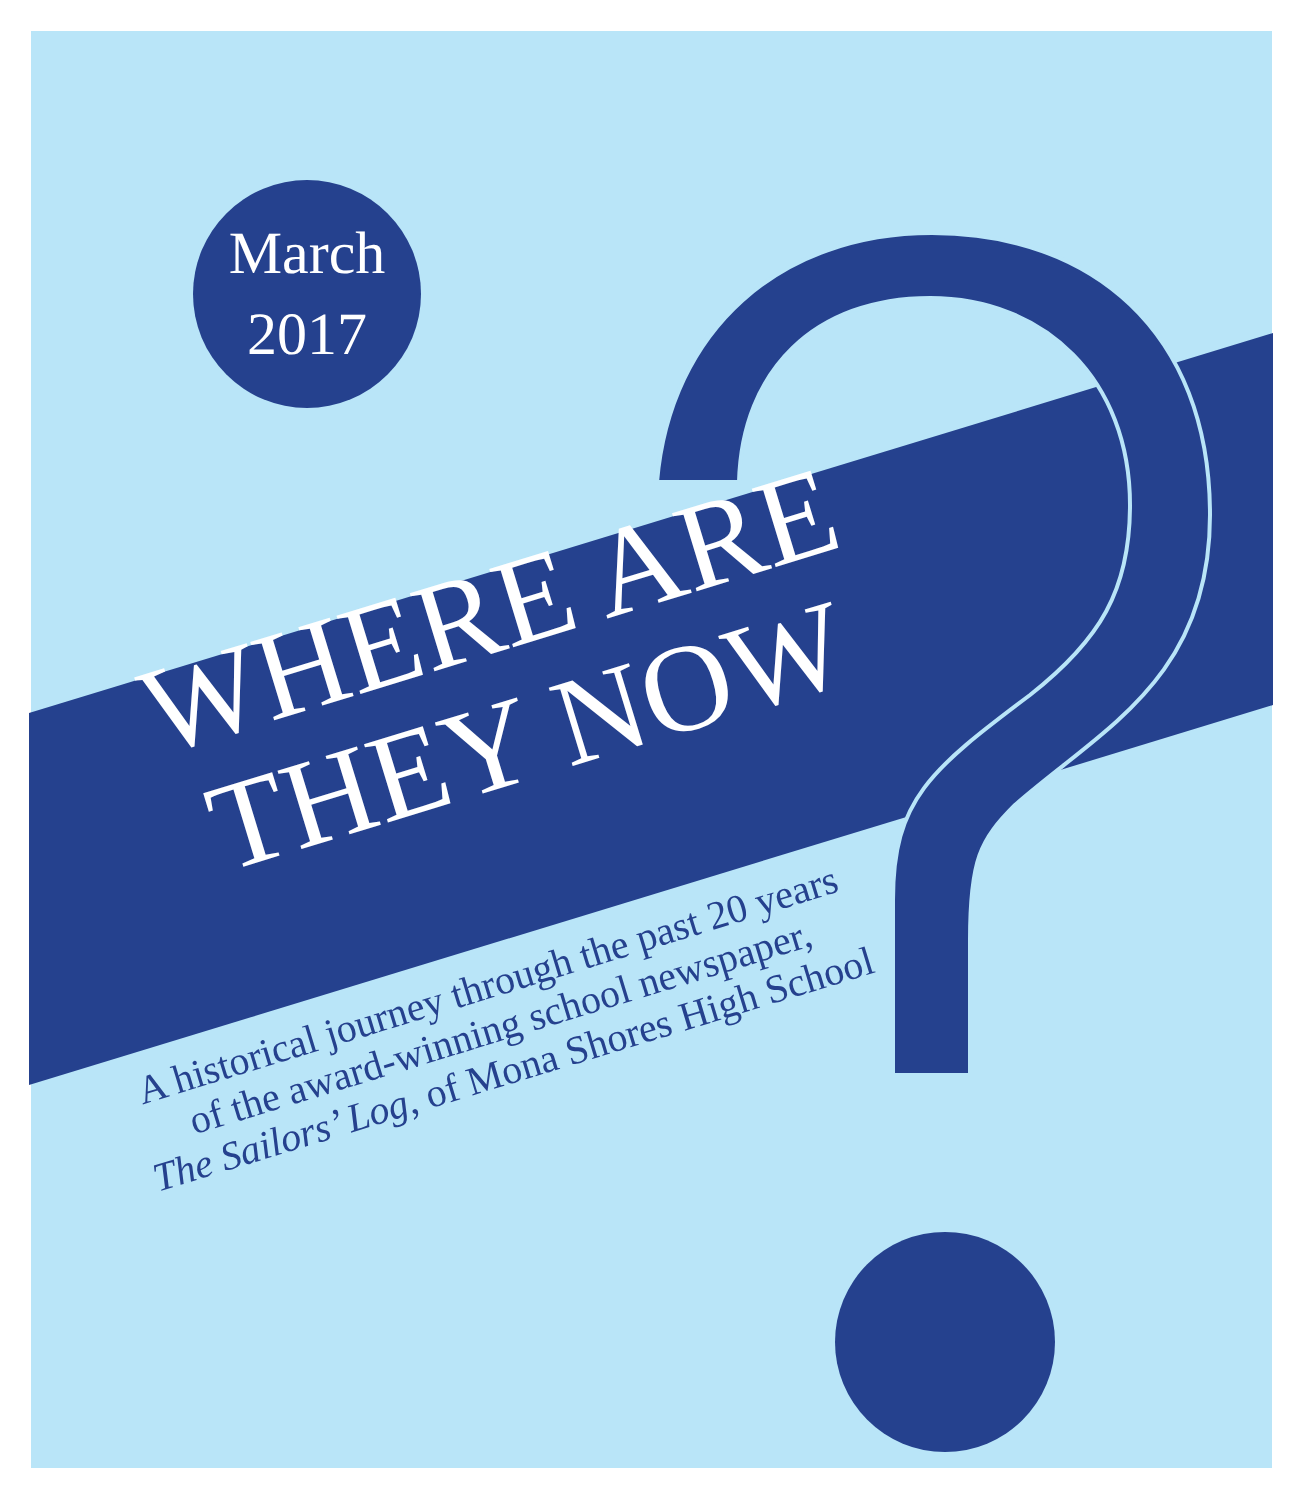March
2017
WHERE ARE
THEY NOW
A historical journey through the past 20 years
of the award-winning school newspaper,
The Sailors’ Log, of Mona Shores High School